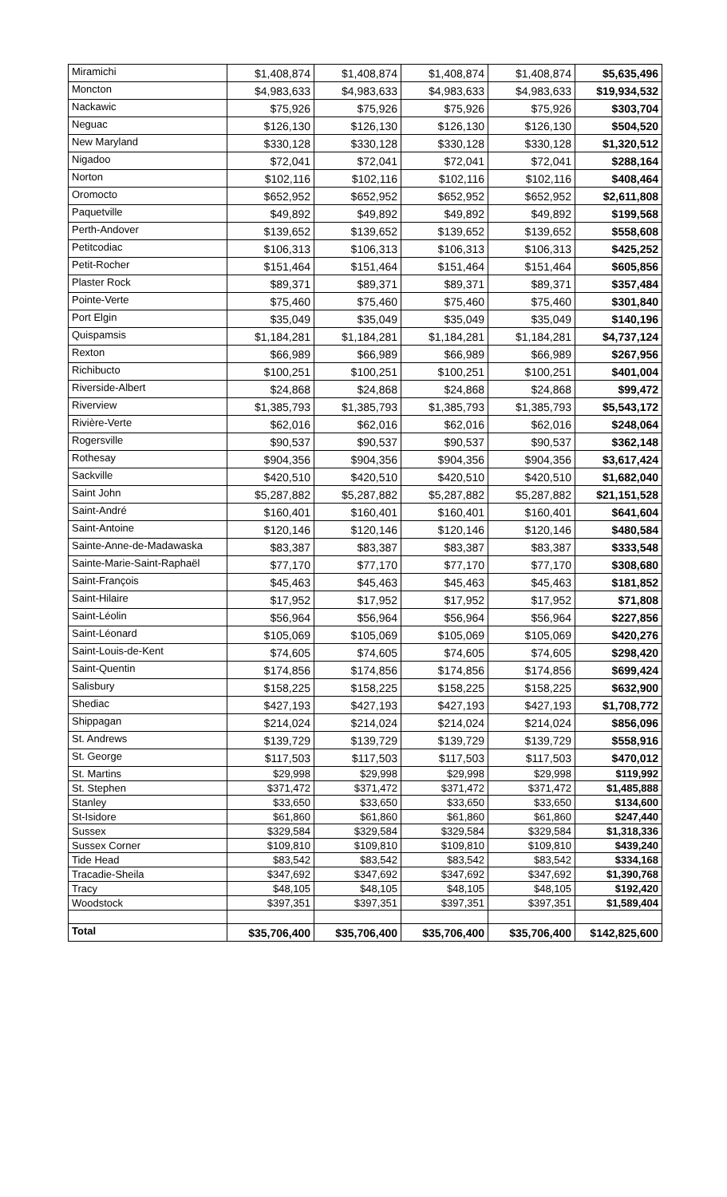| Miramichi | $1,408,874 | $1,408,874 | $1,408,874 | $1,408,874 | $5,635,496 |
| Moncton | $4,983,633 | $4,983,633 | $4,983,633 | $4,983,633 | $19,934,532 |
| Nackawic | $75,926 | $75,926 | $75,926 | $75,926 | $303,704 |
| Neguac | $126,130 | $126,130 | $126,130 | $126,130 | $504,520 |
| New Maryland | $330,128 | $330,128 | $330,128 | $330,128 | $1,320,512 |
| Nigadoo | $72,041 | $72,041 | $72,041 | $72,041 | $288,164 |
| Norton | $102,116 | $102,116 | $102,116 | $102,116 | $408,464 |
| Oromocto | $652,952 | $652,952 | $652,952 | $652,952 | $2,611,808 |
| Paquetville | $49,892 | $49,892 | $49,892 | $49,892 | $199,568 |
| Perth-Andover | $139,652 | $139,652 | $139,652 | $139,652 | $558,608 |
| Petitcodiac | $106,313 | $106,313 | $106,313 | $106,313 | $425,252 |
| Petit-Rocher | $151,464 | $151,464 | $151,464 | $151,464 | $605,856 |
| Plaster Rock | $89,371 | $89,371 | $89,371 | $89,371 | $357,484 |
| Pointe-Verte | $75,460 | $75,460 | $75,460 | $75,460 | $301,840 |
| Port Elgin | $35,049 | $35,049 | $35,049 | $35,049 | $140,196 |
| Quispamsis | $1,184,281 | $1,184,281 | $1,184,281 | $1,184,281 | $4,737,124 |
| Rexton | $66,989 | $66,989 | $66,989 | $66,989 | $267,956 |
| Richibucto | $100,251 | $100,251 | $100,251 | $100,251 | $401,004 |
| Riverside-Albert | $24,868 | $24,868 | $24,868 | $24,868 | $99,472 |
| Riverview | $1,385,793 | $1,385,793 | $1,385,793 | $1,385,793 | $5,543,172 |
| Rivière-Verte | $62,016 | $62,016 | $62,016 | $62,016 | $248,064 |
| Rogersville | $90,537 | $90,537 | $90,537 | $90,537 | $362,148 |
| Rothesay | $904,356 | $904,356 | $904,356 | $904,356 | $3,617,424 |
| Sackville | $420,510 | $420,510 | $420,510 | $420,510 | $1,682,040 |
| Saint John | $5,287,882 | $5,287,882 | $5,287,882 | $5,287,882 | $21,151,528 |
| Saint-André | $160,401 | $160,401 | $160,401 | $160,401 | $641,604 |
| Saint-Antoine | $120,146 | $120,146 | $120,146 | $120,146 | $480,584 |
| Sainte-Anne-de-Madawaska | $83,387 | $83,387 | $83,387 | $83,387 | $333,548 |
| Sainte-Marie-Saint-Raphaël | $77,170 | $77,170 | $77,170 | $77,170 | $308,680 |
| Saint-François | $45,463 | $45,463 | $45,463 | $45,463 | $181,852 |
| Saint-Hilaire | $17,952 | $17,952 | $17,952 | $17,952 | $71,808 |
| Saint-Léolin | $56,964 | $56,964 | $56,964 | $56,964 | $227,856 |
| Saint-Léonard | $105,069 | $105,069 | $105,069 | $105,069 | $420,276 |
| Saint-Louis-de-Kent | $74,605 | $74,605 | $74,605 | $74,605 | $298,420 |
| Saint-Quentin | $174,856 | $174,856 | $174,856 | $174,856 | $699,424 |
| Salisbury | $158,225 | $158,225 | $158,225 | $158,225 | $632,900 |
| Shediac | $427,193 | $427,193 | $427,193 | $427,193 | $1,708,772 |
| Shippagan | $214,024 | $214,024 | $214,024 | $214,024 | $856,096 |
| St. Andrews | $139,729 | $139,729 | $139,729 | $139,729 | $558,916 |
| St. George | $117,503 | $117,503 | $117,503 | $117,503 | $470,012 |
| St. Martins | $29,998 | $29,998 | $29,998 | $29,998 | $119,992 |
| St. Stephen | $371,472 | $371,472 | $371,472 | $371,472 | $1,485,888 |
| Stanley | $33,650 | $33,650 | $33,650 | $33,650 | $134,600 |
| St-Isidore | $61,860 | $61,860 | $61,860 | $61,860 | $247,440 |
| Sussex | $329,584 | $329,584 | $329,584 | $329,584 | $1,318,336 |
| Sussex Corner | $109,810 | $109,810 | $109,810 | $109,810 | $439,240 |
| Tide Head | $83,542 | $83,542 | $83,542 | $83,542 | $334,168 |
| Tracadie-Sheila | $347,692 | $347,692 | $347,692 | $347,692 | $1,390,768 |
| Tracy | $48,105 | $48,105 | $48,105 | $48,105 | $192,420 |
| Woodstock | $397,351 | $397,351 | $397,351 | $397,351 | $1,589,404 |
| Total | $35,706,400 | $35,706,400 | $35,706,400 | $35,706,400 | $142,825,600 |